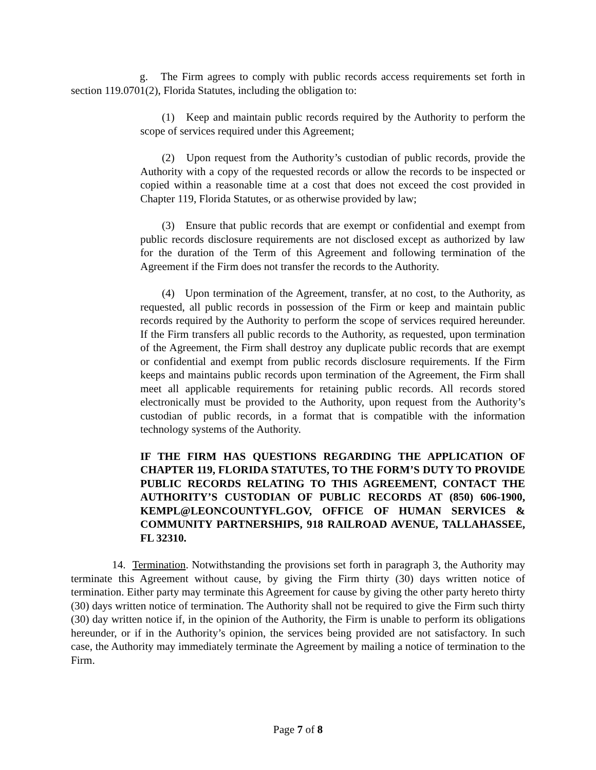g. The Firm agrees to comply with public records access requirements set forth in section 119.0701(2), Florida Statutes, including the obligation to:
(1) Keep and maintain public records required by the Authority to perform the scope of services required under this Agreement;
(2) Upon request from the Authority’s custodian of public records, provide the Authority with a copy of the requested records or allow the records to be inspected or copied within a reasonable time at a cost that does not exceed the cost provided in Chapter 119, Florida Statutes, or as otherwise provided by law;
(3) Ensure that public records that are exempt or confidential and exempt from public records disclosure requirements are not disclosed except as authorized by law for the duration of the Term of this Agreement and following termination of the Agreement if the Firm does not transfer the records to the Authority.
(4) Upon termination of the Agreement, transfer, at no cost, to the Authority, as requested, all public records in possession of the Firm or keep and maintain public records required by the Authority to perform the scope of services required hereunder. If the Firm transfers all public records to the Authority, as requested, upon termination of the Agreement, the Firm shall destroy any duplicate public records that are exempt or confidential and exempt from public records disclosure requirements. If the Firm keeps and maintains public records upon termination of the Agreement, the Firm shall meet all applicable requirements for retaining public records. All records stored electronically must be provided to the Authority, upon request from the Authority’s custodian of public records, in a format that is compatible with the information technology systems of the Authority.
IF THE FIRM HAS QUESTIONS REGARDING THE APPLICATION OF CHAPTER 119, FLORIDA STATUTES, TO THE FORM’S DUTY TO PROVIDE PUBLIC RECORDS RELATING TO THIS AGREEMENT, CONTACT THE AUTHORITY’S CUSTODIAN OF PUBLIC RECORDS AT (850) 606-1900, KEMPL@LEONCOUNTYFL.GOV, OFFICE OF HUMAN SERVICES & COMMUNITY PARTNERSHIPS, 918 RAILROAD AVENUE, TALLAHASSEE, FL 32310.
14. Termination. Notwithstanding the provisions set forth in paragraph 3, the Authority may terminate this Agreement without cause, by giving the Firm thirty (30) days written notice of termination. Either party may terminate this Agreement for cause by giving the other party hereto thirty (30) days written notice of termination. The Authority shall not be required to give the Firm such thirty (30) day written notice if, in the opinion of the Authority, the Firm is unable to perform its obligations hereunder, or if in the Authority’s opinion, the services being provided are not satisfactory. In such case, the Authority may immediately terminate the Agreement by mailing a notice of termination to the Firm.
Page 7 of 8